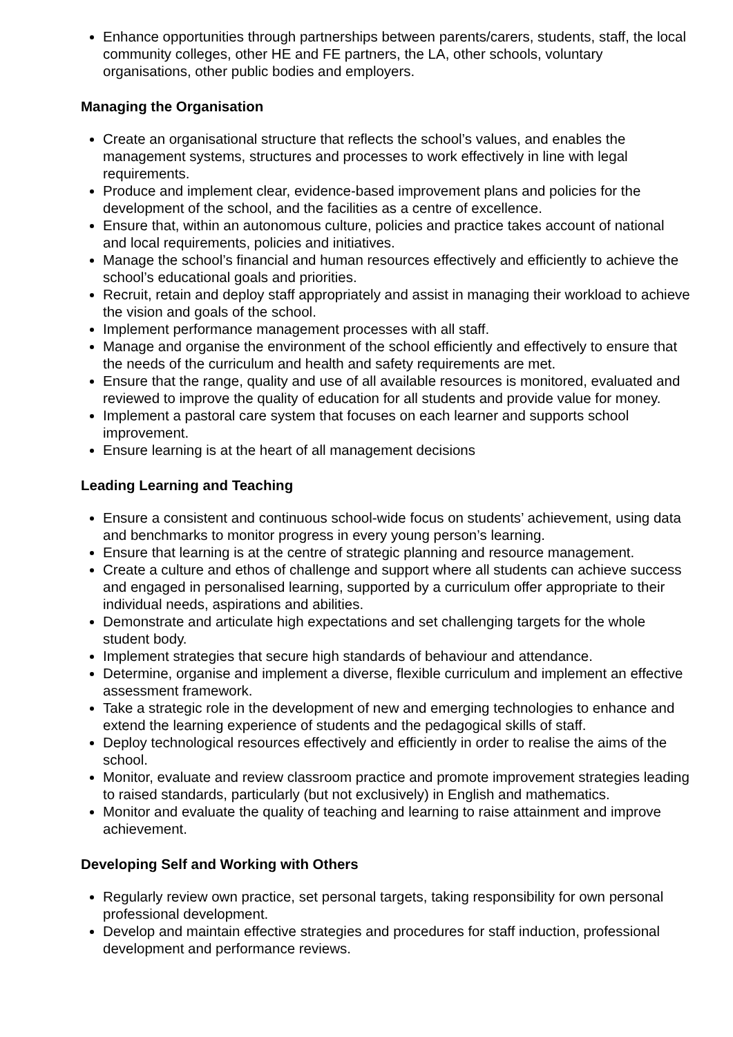Enhance opportunities through partnerships between parents/carers, students, staff, the local community colleges, other HE and FE partners, the LA, other schools, voluntary organisations, other public bodies and employers.
Managing the Organisation
Create an organisational structure that reflects the school’s values, and enables the management systems, structures and processes to work effectively in line with legal requirements.
Produce and implement clear, evidence-based improvement plans and policies for the development of the school, and the facilities as a centre of excellence.
Ensure that, within an autonomous culture, policies and practice takes account of national and local requirements, policies and initiatives.
Manage the school’s financial and human resources effectively and efficiently to achieve the school’s educational goals and priorities.
Recruit, retain and deploy staff appropriately and assist in managing their workload to achieve the vision and goals of the school.
Implement performance management processes with all staff.
Manage and organise the environment of the school efficiently and effectively to ensure that the needs of the curriculum and health and safety requirements are met.
Ensure that the range, quality and use of all available resources is monitored, evaluated and reviewed to improve the quality of education for all students and provide value for money.
Implement a pastoral care system that focuses on each learner and supports school improvement.
Ensure learning is at the heart of all management decisions
Leading Learning and Teaching
Ensure a consistent and continuous school-wide focus on students’ achievement, using data and benchmarks to monitor progress in every young person’s learning.
Ensure that learning is at the centre of strategic planning and resource management.
Create a culture and ethos of challenge and support where all students can achieve success and engaged in personalised learning, supported by a curriculum offer appropriate to their individual needs, aspirations and abilities.
Demonstrate and articulate high expectations and set challenging targets for the whole student body.
Implement strategies that secure high standards of behaviour and attendance.
Determine, organise and implement a diverse, flexible curriculum and implement an effective assessment framework.
Take a strategic role in the development of new and emerging technologies to enhance and extend the learning experience of students and the pedagogical skills of staff.
Deploy technological resources effectively and efficiently in order to realise the aims of the school.
Monitor, evaluate and review classroom practice and promote improvement strategies leading to raised standards, particularly (but not exclusively) in English and mathematics.
Monitor and evaluate the quality of teaching and learning to raise attainment and improve achievement.
Developing Self and Working with Others
Regularly review own practice, set personal targets, taking responsibility for own personal professional development.
Develop and maintain effective strategies and procedures for staff induction, professional development and performance reviews.